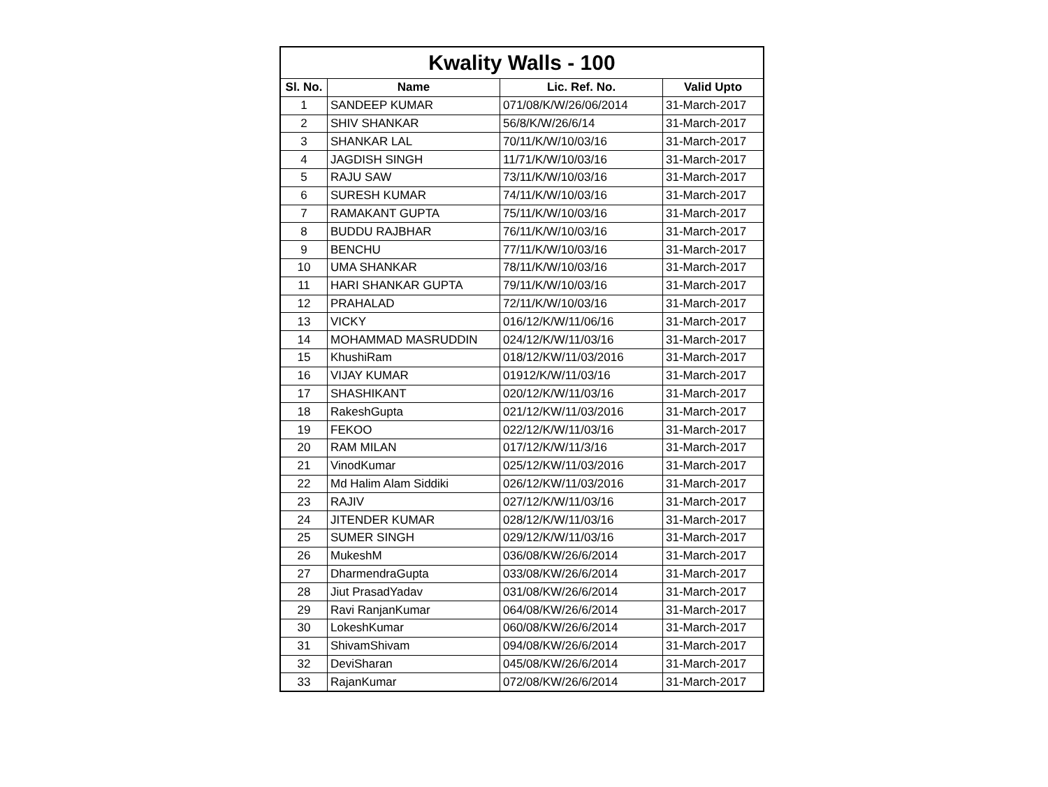| Kwality Walls - 100 | | | |
| --- | --- | --- | --- |
| Sl. No. | Name | Lic. Ref. No. | Valid Upto |
| 1 | SANDEEP KUMAR | 071/08/K/W/26/06/2014 | 31-March-2017 |
| 2 | SHIV SHANKAR | 56/8/K/W/26/6/14 | 31-March-2017 |
| 3 | SHANKAR LAL | 70/11/K/W/10/03/16 | 31-March-2017 |
| 4 | JAGDISH SINGH | 11/71/K/W/10/03/16 | 31-March-2017 |
| 5 | RAJU SAW | 73/11/K/W/10/03/16 | 31-March-2017 |
| 6 | SURESH KUMAR | 74/11/K/W/10/03/16 | 31-March-2017 |
| 7 | RAMAKANT GUPTA | 75/11/K/W/10/03/16 | 31-March-2017 |
| 8 | BUDDU RAJBHAR | 76/11/K/W/10/03/16 | 31-March-2017 |
| 9 | BENCHU | 77/11/K/W/10/03/16 | 31-March-2017 |
| 10 | UMA SHANKAR | 78/11/K/W/10/03/16 | 31-March-2017 |
| 11 | HARI SHANKAR GUPTA | 79/11/K/W/10/03/16 | 31-March-2017 |
| 12 | PRAHALAD | 72/11/K/W/10/03/16 | 31-March-2017 |
| 13 | VICKY | 016/12/K/W/11/06/16 | 31-March-2017 |
| 14 | MOHAMMAD MASRUDDIN | 024/12/K/W/11/03/16 | 31-March-2017 |
| 15 | KhushiRam | 018/12/KW/11/03/2016 | 31-March-2017 |
| 16 | VIJAY KUMAR | 01912/K/W/11/03/16 | 31-March-2017 |
| 17 | SHASHIKANT | 020/12/K/W/11/03/16 | 31-March-2017 |
| 18 | RakeshGupta | 021/12/KW/11/03/2016 | 31-March-2017 |
| 19 | FEKOO | 022/12/K/W/11/03/16 | 31-March-2017 |
| 20 | RAM MILAN | 017/12/K/W/11/3/16 | 31-March-2017 |
| 21 | VinodKumar | 025/12/KW/11/03/2016 | 31-March-2017 |
| 22 | Md Halim Alam Siddiki | 026/12/KW/11/03/2016 | 31-March-2017 |
| 23 | RAJIV | 027/12/K/W/11/03/16 | 31-March-2017 |
| 24 | JITENDER KUMAR | 028/12/K/W/11/03/16 | 31-March-2017 |
| 25 | SUMER SINGH | 029/12/K/W/11/03/16 | 31-March-2017 |
| 26 | MukeshM | 036/08/KW/26/6/2014 | 31-March-2017 |
| 27 | DharmendraGupta | 033/08/KW/26/6/2014 | 31-March-2017 |
| 28 | Jiut PrasadYadav | 031/08/KW/26/6/2014 | 31-March-2017 |
| 29 | Ravi RanjanKumar | 064/08/KW/26/6/2014 | 31-March-2017 |
| 30 | LokeshKumar | 060/08/KW/26/6/2014 | 31-March-2017 |
| 31 | ShivamShivam | 094/08/KW/26/6/2014 | 31-March-2017 |
| 32 | DeviSharan | 045/08/KW/26/6/2014 | 31-March-2017 |
| 33 | RajanKumar | 072/08/KW/26/6/2014 | 31-March-2017 |